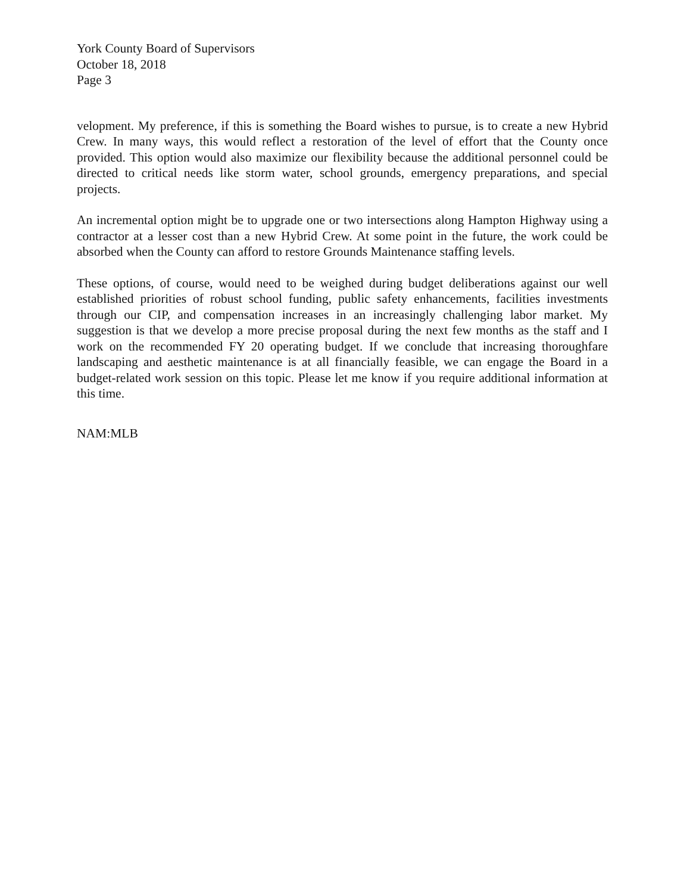York County Board of Supervisors
October 18, 2018
Page 3
velopment. My preference, if this is something the Board wishes to pursue, is to create a new Hybrid Crew. In many ways, this would reflect a restoration of the level of effort that the County once provided. This option would also maximize our flexibility because the additional personnel could be directed to critical needs like storm water, school grounds, emergency preparations, and special projects.
An incremental option might be to upgrade one or two intersections along Hampton Highway using a contractor at a lesser cost than a new Hybrid Crew. At some point in the future, the work could be absorbed when the County can afford to restore Grounds Maintenance staffing levels.
These options, of course, would need to be weighed during budget deliberations against our well established priorities of robust school funding, public safety enhancements, facilities investments through our CIP, and compensation increases in an increasingly challenging labor market. My suggestion is that we develop a more precise proposal during the next few months as the staff and I work on the recommended FY 20 operating budget. If we conclude that increasing thoroughfare landscaping and aesthetic maintenance is at all financially feasible, we can engage the Board in a budget-related work session on this topic. Please let me know if you require additional information at this time.
NAM:MLB